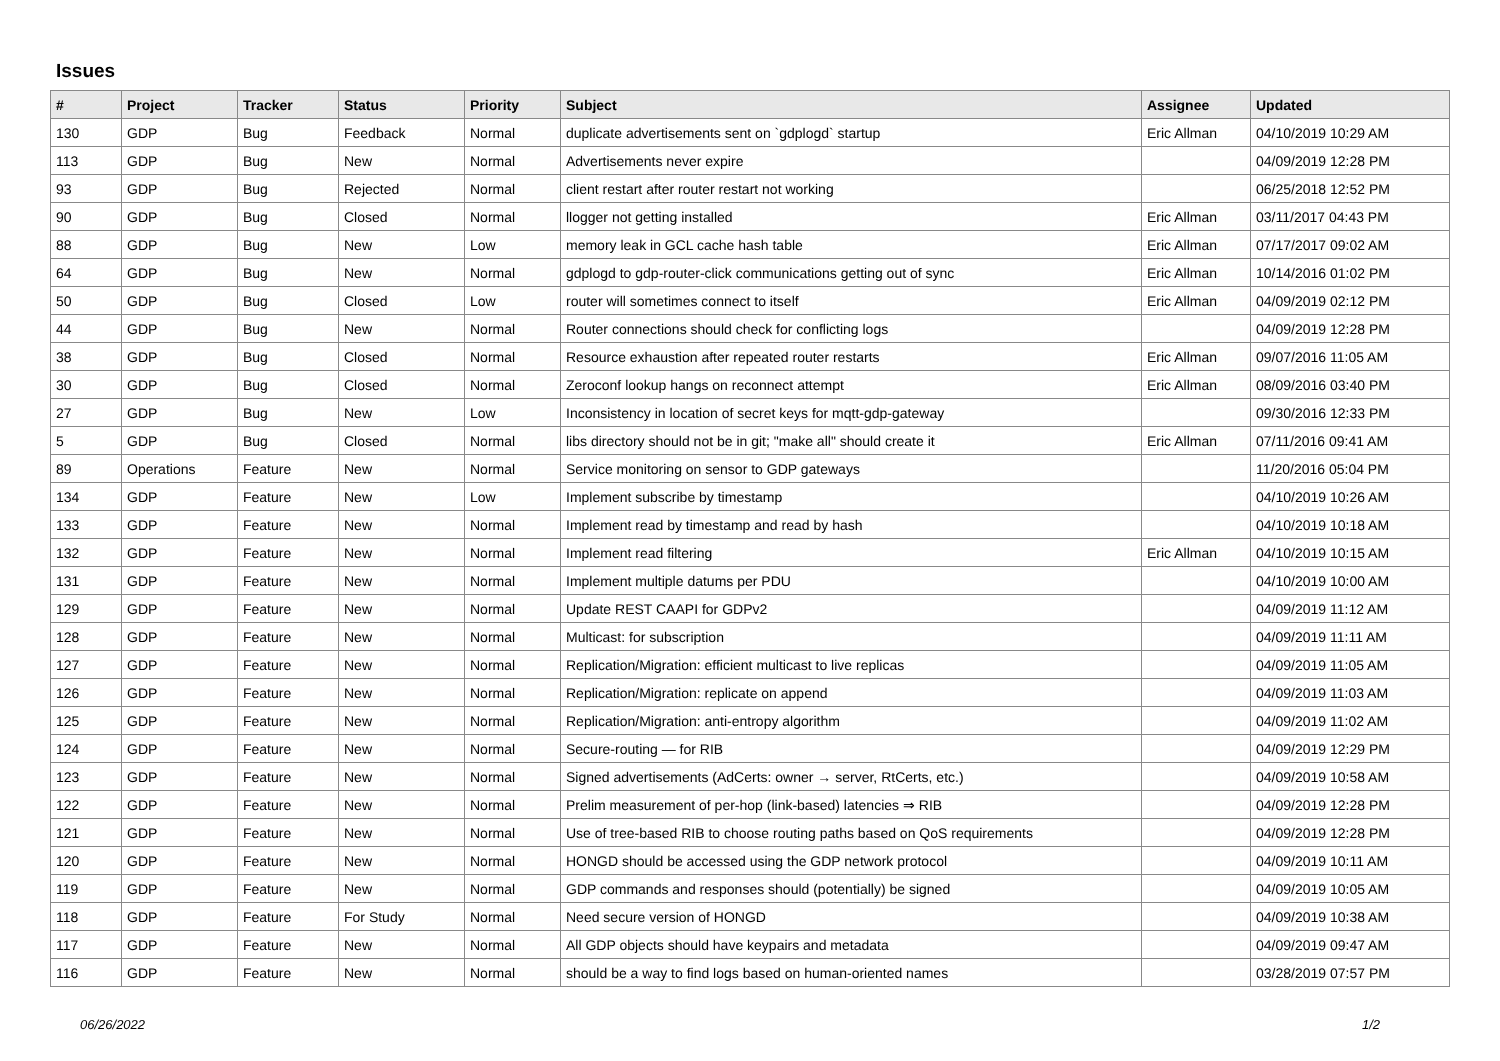Issues
| # | Project | Tracker | Status | Priority | Subject | Assignee | Updated |
| --- | --- | --- | --- | --- | --- | --- | --- |
| 130 | GDP | Bug | Feedback | Normal | duplicate advertisements sent on `gdplogd` startup | Eric Allman | 04/10/2019 10:29 AM |
| 113 | GDP | Bug | New | Normal | Advertisements never expire | | 04/09/2019 12:28 PM |
| 93 | GDP | Bug | Rejected | Normal | client restart after router restart not working | | 06/25/2018 12:52 PM |
| 90 | GDP | Bug | Closed | Normal | llogger not getting installed | Eric Allman | 03/11/2017 04:43 PM |
| 88 | GDP | Bug | New | Low | memory leak in GCL cache hash table | Eric Allman | 07/17/2017 09:02 AM |
| 64 | GDP | Bug | New | Normal | gdplogd to gdp-router-click communications getting out of sync | Eric Allman | 10/14/2016 01:02 PM |
| 50 | GDP | Bug | Closed | Low | router will sometimes connect to itself | Eric Allman | 04/09/2019 02:12 PM |
| 44 | GDP | Bug | New | Normal | Router connections should check for conflicting logs | | 04/09/2019 12:28 PM |
| 38 | GDP | Bug | Closed | Normal | Resource exhaustion after repeated router restarts | Eric Allman | 09/07/2016 11:05 AM |
| 30 | GDP | Bug | Closed | Normal | Zeroconf lookup hangs on reconnect attempt | Eric Allman | 08/09/2016 03:40 PM |
| 27 | GDP | Bug | New | Low | Inconsistency in location of secret keys for mqtt-gdp-gateway | | 09/30/2016 12:33 PM |
| 5 | GDP | Bug | Closed | Normal | libs directory should not be in git; "make all" should create it | Eric Allman | 07/11/2016 09:41 AM |
| 89 | Operations | Feature | New | Normal | Service monitoring on sensor to GDP gateways | | 11/20/2016 05:04 PM |
| 134 | GDP | Feature | New | Low | Implement subscribe by timestamp | | 04/10/2019 10:26 AM |
| 133 | GDP | Feature | New | Normal | Implement read by timestamp and read by hash | | 04/10/2019 10:18 AM |
| 132 | GDP | Feature | New | Normal | Implement read filtering | Eric Allman | 04/10/2019 10:15 AM |
| 131 | GDP | Feature | New | Normal | Implement multiple datums per PDU | | 04/10/2019 10:00 AM |
| 129 | GDP | Feature | New | Normal | Update REST CAAPI for GDPv2 | | 04/09/2019 11:12 AM |
| 128 | GDP | Feature | New | Normal | Multicast: for subscription | | 04/09/2019 11:11 AM |
| 127 | GDP | Feature | New | Normal | Replication/Migration: efficient multicast to live replicas | | 04/09/2019 11:05 AM |
| 126 | GDP | Feature | New | Normal | Replication/Migration: replicate on append | | 04/09/2019 11:03 AM |
| 125 | GDP | Feature | New | Normal | Replication/Migration: anti-entropy algorithm | | 04/09/2019 11:02 AM |
| 124 | GDP | Feature | New | Normal | Secure-routing — for RIB | | 04/09/2019 12:29 PM |
| 123 | GDP | Feature | New | Normal | Signed advertisements (AdCerts: owner → server, RtCerts, etc.) | | 04/09/2019 10:58 AM |
| 122 | GDP | Feature | New | Normal | Prelim measurement of per-hop (link-based) latencies ⇒ RIB | | 04/09/2019 12:28 PM |
| 121 | GDP | Feature | New | Normal | Use of tree-based RIB to choose routing paths based on QoS requirements | | 04/09/2019 12:28 PM |
| 120 | GDP | Feature | New | Normal | HONGD should be accessed using the GDP network protocol | | 04/09/2019 10:11 AM |
| 119 | GDP | Feature | New | Normal | GDP commands and responses should (potentially) be signed | | 04/09/2019 10:05 AM |
| 118 | GDP | Feature | For Study | Normal | Need secure version of HONGD | | 04/09/2019 10:38 AM |
| 117 | GDP | Feature | New | Normal | All GDP objects should have keypairs and metadata | | 04/09/2019 09:47 AM |
| 116 | GDP | Feature | New | Normal | should be a way to find logs based on human-oriented names | | 03/28/2019 07:57 PM |
06/26/2022 1/2